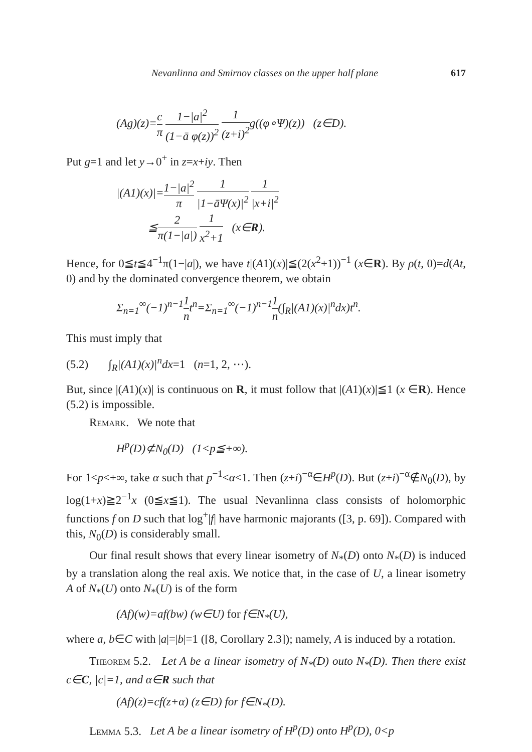Nevanlinna and Smirnov classes on the upper half plane 617
(Ag)(z)=c π 1−|a|<sup>2</sup> (1−ā φ(z))<sup>2</sup> 1 (z+i)<sup>2</sup>g((φ∘Ψ)(z)) (z∈D).
Put g=1 and let y→0<sup>+</sup> in z=x+iy. Then
|(A1)(x)|=1−|a|<sup>2</sup> π 1 |1−āΨ(x)|<sup>2</sup> 1 |x+i|<sup>2</sup>
≦2 π(1−|a|) 1 x<sup>2</sup>+1 (x∈R).
Hence, for 0≦t≦4<sup>−1</sup>π(1−|a|), we have t|(A1)(x)|≦(2(x<sup>2</sup>+1))<sup>−1</sup> (x∈R). By ρ(t, 0)=d(At, 0) and by the dominated convergence theorem, we obtain
Σ<sub>n=1</sub><sup>∞</sup>(−1)<sup>n−1</sup>1 nt<sup>n</sup>=Σ<sub>n=1</sub><sup>∞</sup>(−1)<sup>n−1</sup>1 n(∫<sub>R</sub>|(A1)(x)|<sup>n</sup>dx)t<sup>n</sup>.
This must imply that
(5.2) ∫<sub>R</sub>|(A1)(x)|<sup>n</sup>dx=1 (n=1, 2, ⋯).
But, since |(A1)(x)| is continuous on R, it must follow that |(A1)(x)|≦1 (x ∈R). Hence (5.2) is impossible.
Remark. We note that
H<sup>p</sup>(D)⊄N<sub>0</sub>(D) (1<p≦+∞).
For 1<p<+∞, take α such that p<sup>−1</sup><α<1. Then (z+i)<sup>−α</sup>∈H<sup>p</sup>(D). But (z+i)<sup>−α</sup>∉N<sub>0</sub>(D), by log(1+x)≧2<sup>−1</sup>x (0≦x≦1). The usual Nevanlinna class consists of holomorphic functions f on D such that log<sup>+</sup>|f| have harmonic majorants ([3, p. 69]). Compared with this, N<sub>0</sub>(D) is considerably small.
Our final result shows that every linear isometry of N<sub>*</sub>(D) onto N<sub>*</sub>(D) is induced by a translation along the real axis. We notice that, in the case of U, a linear isometry A of N<sub>*</sub>(U) onto N<sub>*</sub>(U) is of the form
(Af)(w)=af(bw) (w∈U) for f∈N<sub>*</sub>(U),
where a, b∈C with |a|=|b|=1 ([8, Corollary 2.3]); namely, A is induced by a rotation.
Theorem 5.2. Let A be a linear isometry of N<sub>*</sub>(D) outo N<sub>*</sub>(D). Then there exist c∈C, |c|=1, and α∈R such that
(Af)(z)=cf(z+α) (z∈D) for f∈N<sub>*</sub>(D).
Lemma 5.3. Let A be a linear isometry of H<sup>p</sup>(D) onto H<sup>p</sup>(D), 0<p